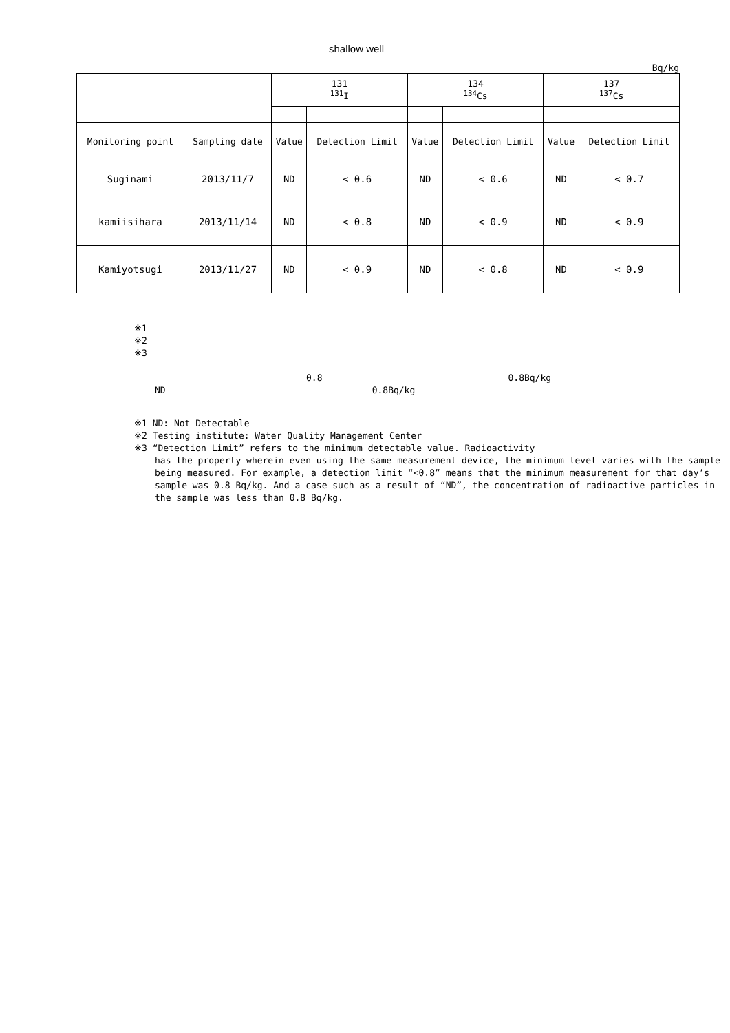shallow well
Bq/kg
| | | 131 <sup>131</sup>I | | 134 <sup>134</sup>Cs | | 137 <sup>137</sup>Cs | |
| Monitoring point | Sampling date | Value | Detection Limit | Value | Detection Limit | Value | Detection Limit |
| Suginami | 2013/11/7 | ND | < 0.6 | ND | < 0.6 | ND | < 0.7 |
| kamiisihara | 2013/11/14 | ND | < 0.8 | ND | < 0.9 | ND | < 0.9 |
| Kamiyotsugi | 2013/11/27 | ND | < 0.9 | ND | < 0.8 | ND | < 0.9 |
※1
※2
※3
0.8 0.8Bq/kg
ND 0.8Bq/kg
※1 ND: Not Detectable
※2 Testing institute: Water Quality Management Center
※3 “Detection Limit” refers to the minimum detectable value. Radioactivity
has the property wherein even using the same measurement device, the minimum level varies with the sample being measured. For example, a detection limit “<0.8” means that the minimum measurement for that day’s sample was 0.8 Bq/kg. And a case such as a result of “ND”, the concentration of radioactive particles in the sample was less than 0.8 Bq/kg.